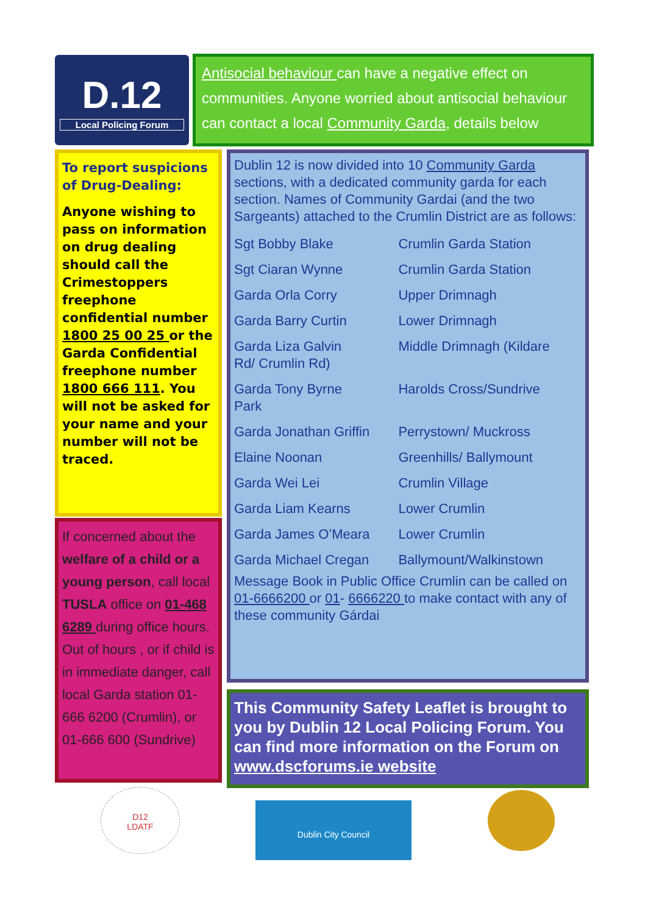D.12
Local Policing Forum
Antisocial behaviour can have a negative effect on communities. Anyone worried about antisocial behaviour can contact a local Community Garda, details below
To report suspicions of Drug-Dealing:
Anyone wishing to pass on information on drug dealing should call the Crimestoppers freephone confidential number 1800 25 00 25 or the Garda Confidential freephone number 1800 666 111. You will not be asked for your name and your number will not be traced.
If concerned about the welfare of a child or a young person, call local TUSLA office on 01-468 6289 during office hours. Out of hours , or if child is in immediate danger, call local Garda station 01-666 6200 (Crumlin), or 01-666 600 (Sundrive)
Dublin 12 is now divided into 10 Community Garda sections, with a dedicated community garda for each section. Names of Community Gardai (and the two Sargeants) attached to the Crumlin District are as follows:
| Sgt Bobby Blake | Crumlin Garda Station |
| Sgt Ciaran Wynne | Crumlin Garda Station |
| Garda Orla Corry | Upper Drimnagh |
| Garda Barry Curtin | Lower Drimnagh |
| Garda Liza Galvin Rd/ Crumlin Rd) | Middle Drimnagh (Kildare |
| Garda Tony Byrne Park | Harolds Cross/Sundrive |
| Garda Jonathan Griffin | Perrystown/ Muckross |
| Elaine Noonan | Greenhills/ Ballymount |
| Garda Wei Lei | Crumlin Village |
| Garda Liam Kearns | Lower Crumlin |
| Garda James O’Meara | Lower Crumlin |
| Garda Michael Cregan | Ballymount/Walkinstown |
Message Book in Public Office Crumlin can be called on 01-6666200 or 01- 6666220 to make contact with any of these community Gárdai
This Community Safety Leaflet is brought to you by Dublin 12 Local Policing Forum. You can find more information on the Forum on www.dscforums.ie website
D12
LDATF
Dublin City Council